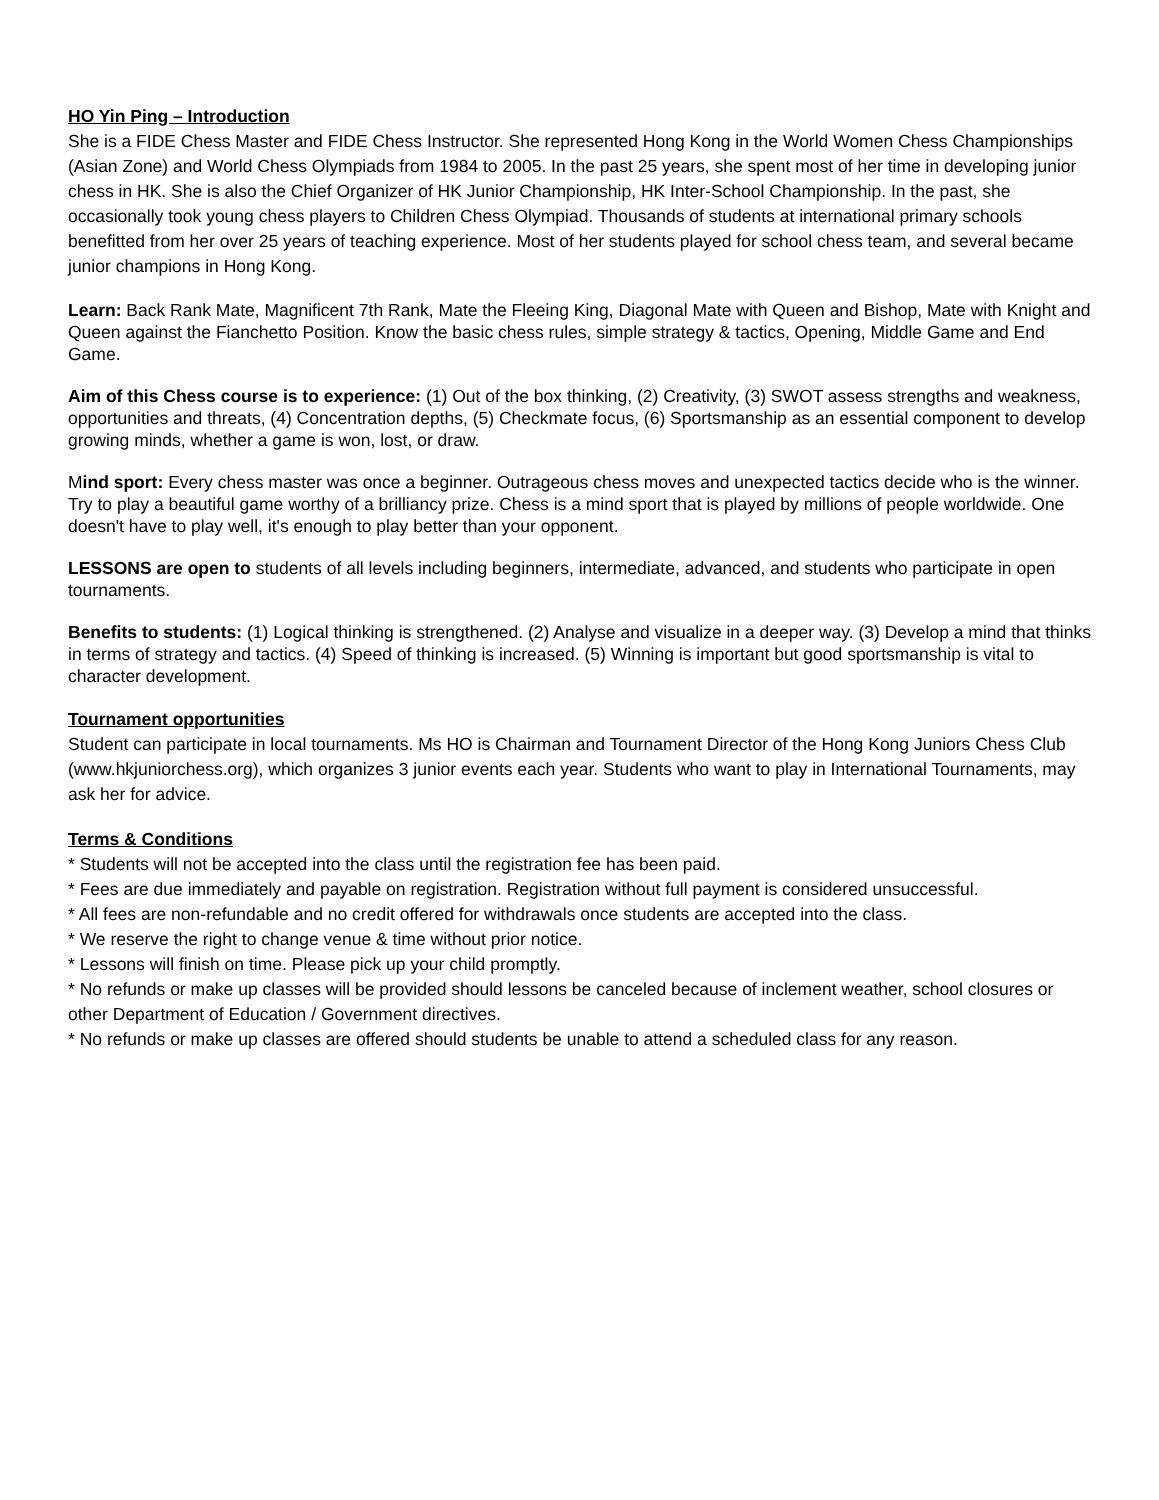HO Yin Ping – Introduction
She is a FIDE Chess Master and FIDE Chess Instructor. She represented Hong Kong in the World Women Chess Championships (Asian Zone) and World Chess Olympiads from 1984 to 2005. In the past 25 years, she spent most of her time in developing junior chess in HK. She is also the Chief Organizer of HK Junior Championship, HK Inter-School Championship. In the past, she occasionally took young chess players to Children Chess Olympiad. Thousands of students at international primary schools benefitted from her over 25 years of teaching experience. Most of her students played for school chess team, and several became junior champions in Hong Kong.
Learn: Back Rank Mate, Magnificent 7th Rank, Mate the Fleeing King, Diagonal Mate with Queen and Bishop, Mate with Knight and Queen against the Fianchetto Position. Know the basic chess rules, simple strategy & tactics, Opening, Middle Game and End Game.
Aim of this Chess course is to experience: (1) Out of the box thinking, (2) Creativity, (3) SWOT assess strengths and weakness, opportunities and threats, (4) Concentration depths, (5) Checkmate focus, (6) Sportsmanship as an essential component to develop growing minds, whether a game is won, lost, or draw.
Mind sport: Every chess master was once a beginner. Outrageous chess moves and unexpected tactics decide who is the winner. Try to play a beautiful game worthy of a brilliancy prize. Chess is a mind sport that is played by millions of people worldwide. One doesn't have to play well, it's enough to play better than your opponent.
LESSONS are open to students of all levels including beginners, intermediate, advanced, and students who participate in open tournaments.
Benefits to students: (1) Logical thinking is strengthened. (2) Analyse and visualize in a deeper way. (3) Develop a mind that thinks in terms of strategy and tactics. (4) Speed of thinking is increased. (5) Winning is important but good sportsmanship is vital to character development.
Tournament opportunities
Student can participate in local tournaments. Ms HO is Chairman and Tournament Director of the Hong Kong Juniors Chess Club (www.hkjuniorchess.org), which organizes 3 junior events each year. Students who want to play in International Tournaments, may ask her for advice.
Terms & Conditions
* Students will not be accepted into the class until the registration fee has been paid.
* Fees are due immediately and payable on registration. Registration without full payment is considered unsuccessful.
* All fees are non-refundable and no credit offered for withdrawals once students are accepted into the class.
* We reserve the right to change venue & time without prior notice.
* Lessons will finish on time. Please pick up your child promptly.
* No refunds or make up classes will be provided should lessons be canceled because of inclement weather, school closures or other Department of Education / Government directives.
* No refunds or make up classes are offered should students be unable to attend a scheduled class for any reason.